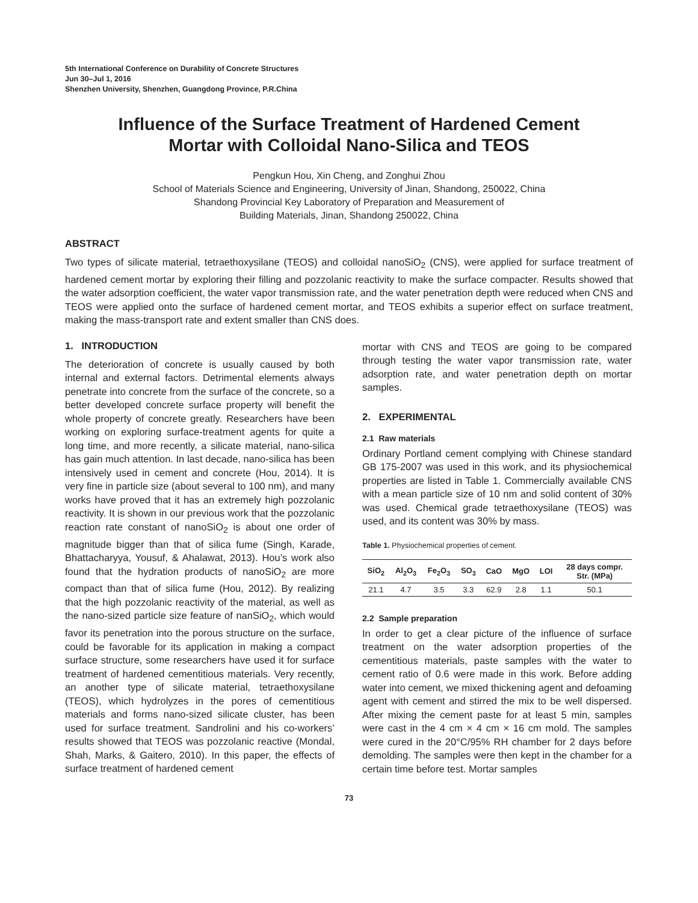5th International Conference on Durability of Concrete Structures
Jun 30–Jul 1, 2016
Shenzhen University, Shenzhen, Guangdong Province, P.R.China
Influence of the Surface Treatment of Hardened Cement
Mortar with Colloidal Nano-Silica and TEOS
Pengkun Hou, Xin Cheng, and Zonghui Zhou
School of Materials Science and Engineering, University of Jinan, Shandong, 250022, China
Shandong Provincial Key Laboratory of Preparation and Measurement of
Building Materials, Jinan, Shandong 250022, China
ABSTRACT
Two types of silicate material, tetraethoxysilane (TEOS) and colloidal nanoSiO<sub>2</sub> (CNS), were applied for surface treatment of hardened cement mortar by exploring their filling and pozzolanic reactivity to make the surface compacter. Results showed that the water adsorption coefficient, the water vapor transmission rate, and the water penetration depth were reduced when CNS and TEOS were applied onto the surface of hardened cement mortar, and TEOS exhibits a superior effect on surface treatment, making the mass-transport rate and extent smaller than CNS does.
1. INTRODUCTION
The deterioration of concrete is usually caused by both internal and external factors. Detrimental elements always penetrate into concrete from the surface of the concrete, so a better developed concrete surface property will benefit the whole property of concrete greatly. Researchers have been working on exploring surface-treatment agents for quite a long time, and more recently, a silicate material, nano-silica has gain much attention. In last decade, nano-silica has been intensively used in cement and concrete (Hou, 2014). It is very fine in particle size (about several to 100 nm), and many works have proved that it has an extremely high pozzolanic reactivity. It is shown in our previous work that the pozzolanic reaction rate constant of nanoSiO<sub>2</sub> is about one order of magnitude bigger than that of silica fume (Singh, Karade, Bhattacharyya, Yousuf, & Ahalawat, 2013). Hou’s work also found that the hydration products of nanoSiO<sub>2</sub> are more compact than that of silica fume (Hou, 2012). By realizing that the high pozzolanic reactivity of the material, as well as the nano-sized particle size feature of nanSiO<sub>2</sub>, which would favor its penetration into the porous structure on the surface, could be favorable for its application in making a compact surface structure, some researchers have used it for surface treatment of hardened cementitious materials. Very recently, an another type of silicate material, tetraethoxysilane (TEOS), which hydrolyzes in the pores of cementitious materials and forms nano-sized silicate cluster, has been used for surface treatment. Sandrolini and his co-workers’ results showed that TEOS was pozzolanic reactive (Mondal, Shah, Marks, & Gaitero, 2010). In this paper, the effects of surface treatment of hardened cement
mortar with CNS and TEOS are going to be compared through testing the water vapor transmission rate, water adsorption rate, and water penetration depth on mortar samples.
2. EXPERIMENTAL
2.1 Raw materials
Ordinary Portland cement complying with Chinese standard GB 175-2007 was used in this work, and its physiochemical properties are listed in Table 1. Commercially available CNS with a mean particle size of 10 nm and solid content of 30% was used. Chemical grade tetraethoxysilane (TEOS) was used, and its content was 30% by mass.
Table 1. Physiochemical properties of cement.
| SiO<sub>2</sub> | Al<sub>2</sub>O<sub>3</sub> | Fe<sub>2</sub>O<sub>3</sub> | SO<sub>3</sub> | CaO | MgO | LOI | 28 days compr. Str. (MPa) |
| --- | --- | --- | --- | --- | --- | --- | --- |
| 21.1 | 4.7 | 3.5 | 3.3 | 62.9 | 2.8 | 1.1 | 50.1 |
2.2 Sample preparation
In order to get a clear picture of the influence of surface treatment on the water adsorption properties of the cementitious materials, paste samples with the water to cement ratio of 0.6 were made in this work. Before adding water into cement, we mixed thickening agent and defoaming agent with cement and stirred the mix to be well dispersed. After mixing the cement paste for at least 5 min, samples were cast in the 4 cm × 4 cm × 16 cm mold. The samples were cured in the 20°C/95% RH chamber for 2 days before demolding. The samples were then kept in the chamber for a certain time before test. Mortar samples
73